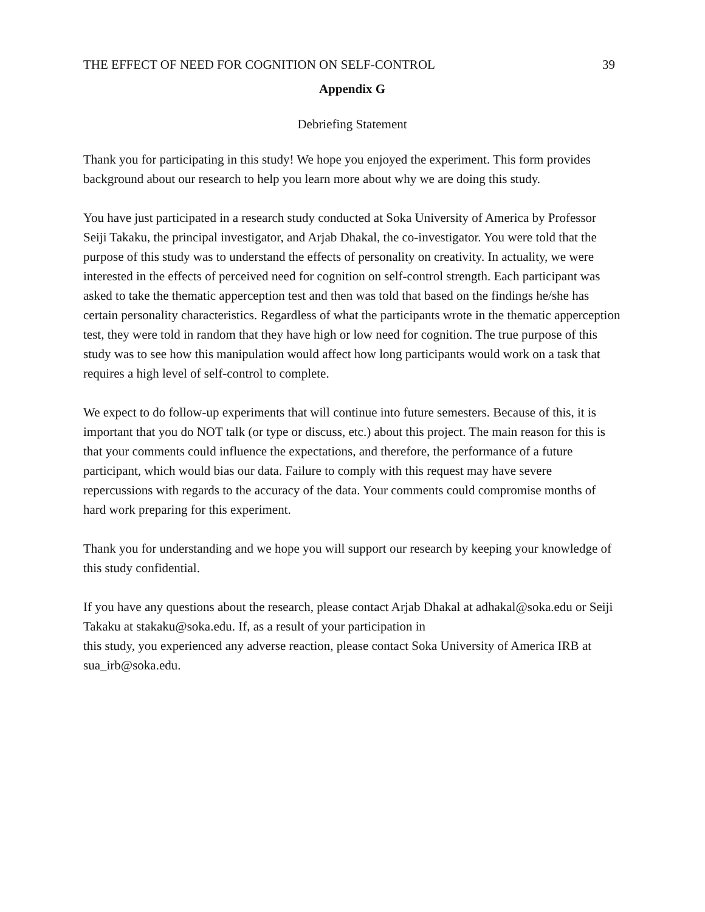THE EFFECT OF NEED FOR COGNITION ON SELF-CONTROL 39
Appendix G
Debriefing Statement
Thank you for participating in this study! We hope you enjoyed the experiment. This form provides background about our research to help you learn more about why we are doing this study.
You have just participated in a research study conducted at Soka University of America by Professor Seiji Takaku, the principal investigator, and Arjab Dhakal, the co-investigator. You were told that the purpose of this study was to understand the effects of personality on creativity. In actuality, we were interested in the effects of perceived need for cognition on self-control strength. Each participant was asked to take the thematic apperception test and then was told that based on the findings he/she has certain personality characteristics. Regardless of what the participants wrote in the thematic apperception test, they were told in random that they have high or low need for cognition. The true purpose of this study was to see how this manipulation would affect how long participants would work on a task that requires a high level of self-control to complete.
We expect to do follow-up experiments that will continue into future semesters. Because of this, it is important that you do NOT talk (or type or discuss, etc.) about this project. The main reason for this is that your comments could influence the expectations, and therefore, the performance of a future participant, which would bias our data. Failure to comply with this request may have severe repercussions with regards to the accuracy of the data. Your comments could compromise months of hard work preparing for this experiment.
Thank you for understanding and we hope you will support our research by keeping your knowledge of this study confidential.
If you have any questions about the research, please contact Arjab Dhakal at adhakal@soka.edu or Seiji Takaku at stakaku@soka.edu. If, as a result of your participation in
this study, you experienced any adverse reaction, please contact Soka University of America IRB at sua_irb@soka.edu.